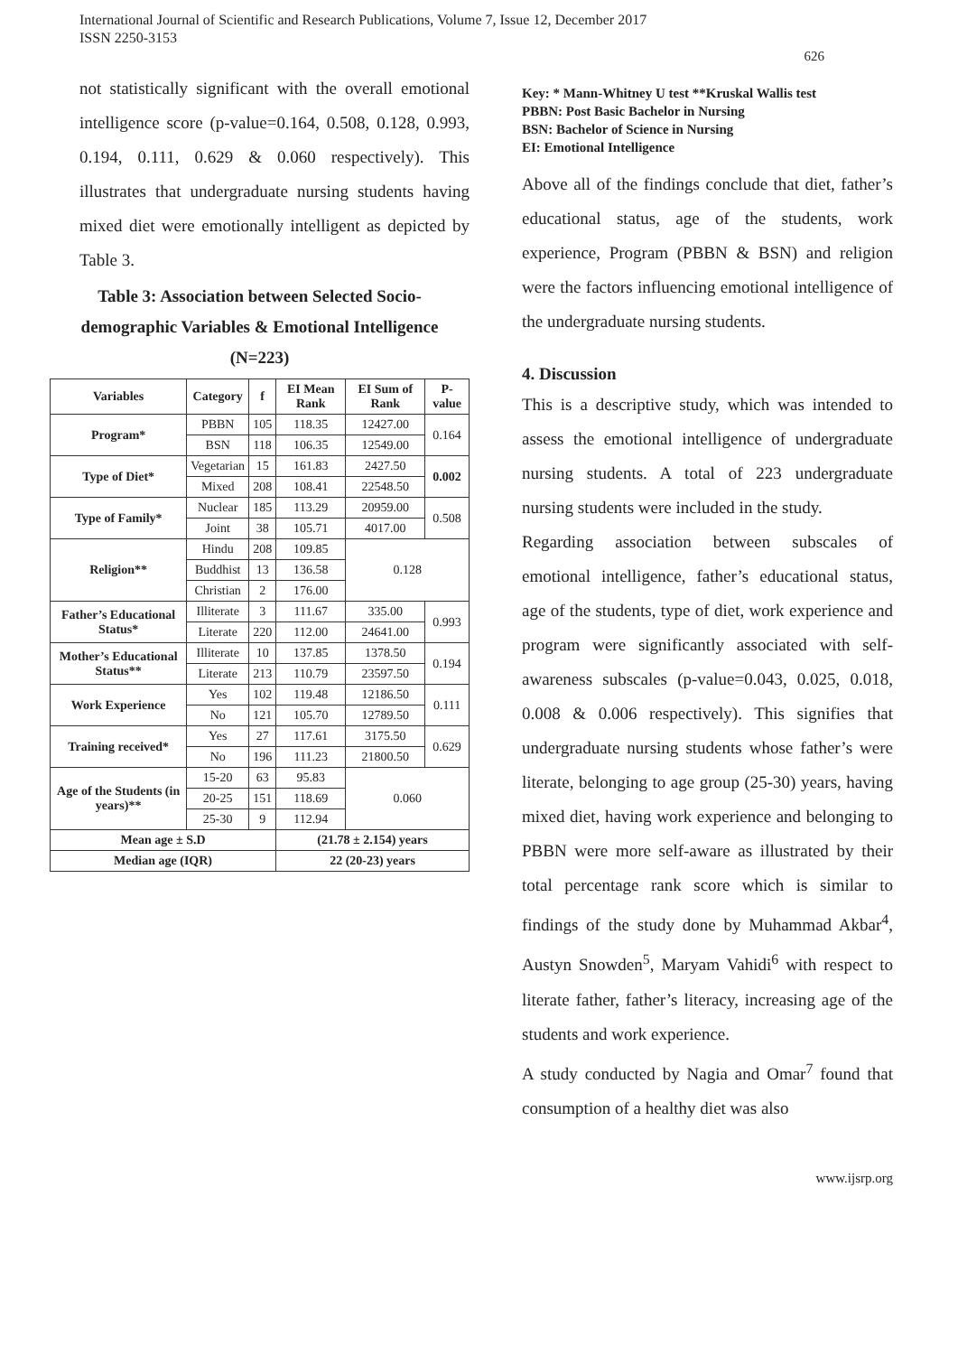International Journal of Scientific and Research Publications, Volume 7, Issue 12, December 2017
ISSN 2250-3153
626
not statistically significant with the overall emotional intelligence score (p-value=0.164, 0.508, 0.128, 0.993, 0.194, 0.111, 0.629 & 0.060 respectively). This illustrates that undergraduate nursing students having mixed diet were emotionally intelligent as depicted by Table 3.
Table 3: Association between Selected Socio-demographic Variables & Emotional Intelligence (N=223)
| Variables | Category | f | EI Mean Rank | EI Sum of Rank | P-value |
| --- | --- | --- | --- | --- | --- |
| Program* | PBBN | 105 | 118.35 | 12427.00 | 0.164 |
| | BSN | 118 | 106.35 | 12549.00 | |
| Type of Diet* | Vegetarian | 15 | 161.83 | 2427.50 | 0.002 |
| | Mixed | 208 | 108.41 | 22548.50 | |
| Type of Family* | Nuclear | 185 | 113.29 | 20959.00 | 0.508 |
| | Joint | 38 | 105.71 | 4017.00 | |
| Religion** | Hindu | 208 | 109.85 | 0.128 | |
| | Buddhist | 13 | 136.58 | | |
| | Christian | 2 | 176.00 | | |
| Father’s Educational Status* | Illiterate | 3 | 111.67 | 335.00 | 0.993 |
| | Literate | 220 | 112.00 | 24641.00 | |
| Mother’s Educational Status** | Illiterate | 10 | 137.85 | 1378.50 | 0.194 |
| | Literate | 213 | 110.79 | 23597.50 | |
| Work Experience | Yes | 102 | 119.48 | 12186.50 | 0.111 |
| | No | 121 | 105.70 | 12789.50 | |
| Training received* | Yes | 27 | 117.61 | 3175.50 | 0.629 |
| | No | 196 | 111.23 | 21800.50 | |
| Age of the Students (in years)** | 15-20 | 63 | 95.83 | 0.060 | |
| | 20-25 | 151 | 118.69 | | |
| | 25-30 | 9 | 112.94 | | |
| Mean age ± S.D | | | (21.78 ± 2.154) years | | |
| Median age (IQR) | | | 22 (20-23) years | | |
Key: * Mann-Whitney U test **Kruskal Wallis test
PBBN: Post Basic Bachelor in Nursing
BSN: Bachelor of Science in Nursing
EI: Emotional Intelligence
Above all of the findings conclude that diet, father’s educational status, age of the students, work experience, Program (PBBN & BSN) and religion were the factors influencing emotional intelligence of the undergraduate nursing students.
4. Discussion
This is a descriptive study, which was intended to assess the emotional intelligence of undergraduate nursing students. A total of 223 undergraduate nursing students were included in the study.
Regarding association between subscales of emotional intelligence, father’s educational status, age of the students, type of diet, work experience and program were significantly associated with self-awareness subscales (p-value=0.043, 0.025, 0.018, 0.008 & 0.006 respectively). This signifies that undergraduate nursing students whose father’s were literate, belonging to age group (25-30) years, having mixed diet, having work experience and belonging to PBBN were more self-aware as illustrated by their total percentage rank score which is similar to findings of the study done by Muhammad Akbar<sup>4</sup>, Austyn Snowden<sup>5</sup>, Maryam Vahidi<sup>6</sup> with respect to literate father, father’s literacy, increasing age of the students and work experience.
A study conducted by Nagia and Omar<sup>7</sup> found that consumption of a healthy diet was also
www.ijsrp.org